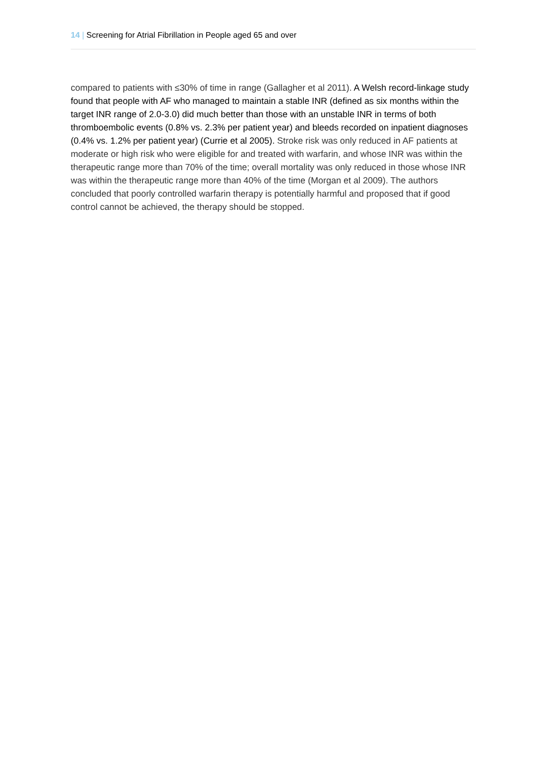14 | Screening for Atrial Fibrillation in People aged 65 and over
compared to patients with ≤30% of time in range (Gallagher et al 2011). A Welsh record-linkage study found that people with AF who managed to maintain a stable INR (defined as six months within the target INR range of 2.0-3.0) did much better than those with an unstable INR in terms of both thromboembolic events (0.8% vs. 2.3% per patient year) and bleeds recorded on inpatient diagnoses (0.4% vs. 1.2% per patient year) (Currie et al 2005). Stroke risk was only reduced in AF patients at moderate or high risk who were eligible for and treated with warfarin, and whose INR was within the therapeutic range more than 70% of the time; overall mortality was only reduced in those whose INR was within the therapeutic range more than 40% of the time (Morgan et al 2009). The authors concluded that poorly controlled warfarin therapy is potentially harmful and proposed that if good control cannot be achieved, the therapy should be stopped.